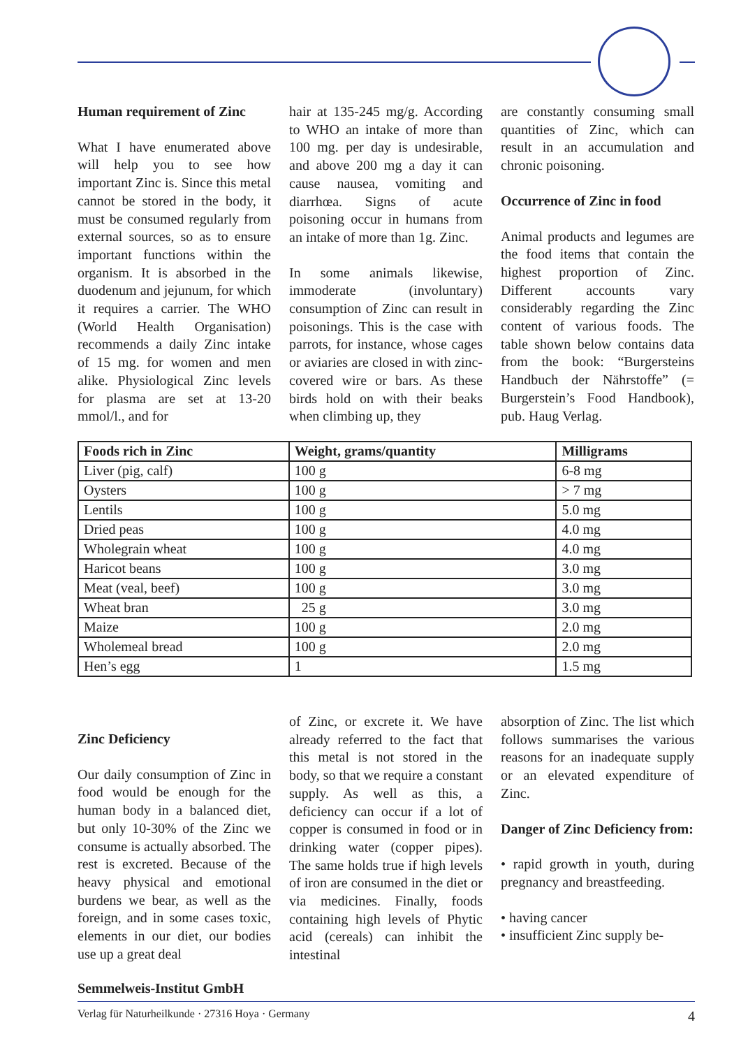Human requirement of Zinc
What I have enumerated above will help you to see how important Zinc is. Since this metal cannot be stored in the body, it must be consumed regularly from external sources, so as to ensure important functions within the organism. It is absorbed in the duodenum and jejunum, for which it requires a carrier. The WHO (World Health Organisation) recommends a daily Zinc intake of 15 mg. for women and men alike. Physiological Zinc levels for plasma are set at 13-20 mmol/l., and for
hair at 135-245 mg/g. According to WHO an intake of more than 100 mg. per day is undesirable, and above 200 mg a day it can cause nausea, vomiting and diarrhœa. Signs of acute poisoning occur in humans from an intake of more than 1g. Zinc.
In some animals likewise, immoderate (involuntary) consumption of Zinc can result in poisonings. This is the case with parrots, for instance, whose cages or aviaries are closed in with zinc-covered wire or bars. As these birds hold on with their beaks when climbing up, they
are constantly consuming small quantities of Zinc, which can result in an accumulation and chronic poisoning.
Occurrence of Zinc in food
Animal products and legumes are the food items that contain the highest proportion of Zinc. Different accounts vary considerably regarding the Zinc content of various foods. The table shown below contains data from the book: “Burgersteins Handbuch der Nährstoffe” (= Burgerstein’s Food Handbook), pub. Haug Verlag.
| Foods rich in Zinc | Weight, grams/quantity | Milligrams |
| --- | --- | --- |
| Liver (pig, calf) | 100 g | 6-8 mg |
| Oysters | 100 g | > 7 mg |
| Lentils | 100 g | 5.0 mg |
| Dried peas | 100 g | 4.0 mg |
| Wholegrain wheat | 100 g | 4.0 mg |
| Haricot beans | 100 g | 3.0 mg |
| Meat (veal, beef) | 100 g | 3.0 mg |
| Wheat bran | 25 g | 3.0 mg |
| Maize | 100 g | 2.0 mg |
| Wholemeal bread | 100 g | 2.0 mg |
| Hen’s egg | 1 | 1.5 mg |
Zinc Deficiency
Our daily consumption of Zinc in food would be enough for the human body in a balanced diet, but only 10-30% of the Zinc we consume is actually absorbed. The rest is excreted. Because of the heavy physical and emotional burdens we bear, as well as the foreign, and in some cases toxic, elements in our diet, our bodies use up a great deal
of Zinc, or excrete it. We have already referred to the fact that this metal is not stored in the body, so that we require a constant supply. As well as this, a deficiency can occur if a lot of copper is consumed in food or in drinking water (copper pipes). The same holds true if high levels of iron are consumed in the diet or via medicines. Finally, foods containing high levels of Phytic acid (cereals) can inhibit the intestinal
absorption of Zinc. The list which follows summarises the various reasons for an inadequate supply or an elevated expenditure of Zinc.
Danger of Zinc Deficiency from:
• rapid growth in youth, during pregnancy and breastfeeding.
• having cancer
• insufficient Zinc supply be-
Semmelweis-Institut GmbH
Verlag für Naturheilkunde · 27316 Hoya · Germany
4